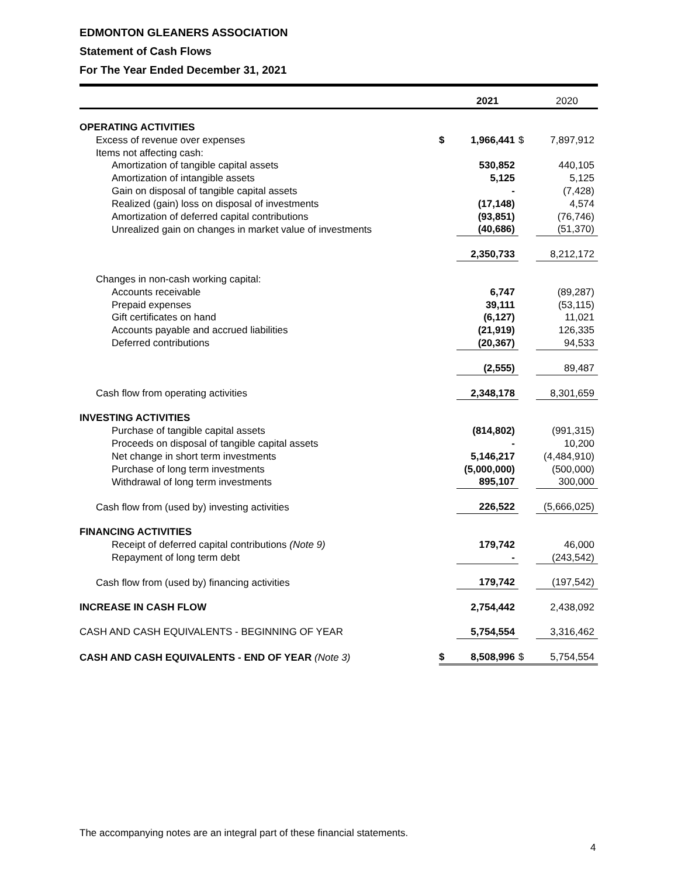EDMONTON GLEANERS ASSOCIATION
Statement of Cash Flows
For The Year Ended December 31, 2021
| | | 2021 | | 2020 |
| --- | --- | --- | --- | --- |
| OPERATING ACTIVITIES | | | | |
| Excess of revenue over expenses | $ | 1,966,441 | $ | 7,897,912 |
| Items not affecting cash: | | | | |
| Amortization of tangible capital assets | | 530,852 | | 440,105 |
| Amortization of intangible assets | | 5,125 | | 5,125 |
| Gain on disposal of tangible capital assets | | - | | (7,428) |
| Realized (gain) loss on disposal of investments | | (17,148) | | 4,574 |
| Amortization of deferred capital contributions | | (93,851) | | (76,746) |
| Unrealized gain on changes in market value of investments | | (40,686) | | (51,370) |
| | | 2,350,733 | | 8,212,172 |
| Changes in non-cash working capital: | | | | |
| Accounts receivable | | 6,747 | | (89,287) |
| Prepaid expenses | | 39,111 | | (53,115) |
| Gift certificates on hand | | (6,127) | | 11,021 |
| Accounts payable and accrued liabilities | | (21,919) | | 126,335 |
| Deferred contributions | | (20,367) | | 94,533 |
| | | (2,555) | | 89,487 |
| Cash flow from operating activities | | 2,348,178 | | 8,301,659 |
| INVESTING ACTIVITIES | | | | |
| Purchase of tangible capital assets | | (814,802) | | (991,315) |
| Proceeds on disposal of tangible capital assets | | - | | 10,200 |
| Net change in short term investments | | 5,146,217 | | (4,484,910) |
| Purchase of long term investments | | (5,000,000) | | (500,000) |
| Withdrawal of long term investments | | 895,107 | | 300,000 |
| Cash flow from (used by) investing activities | | 226,522 | | (5,666,025) |
| FINANCING ACTIVITIES | | | | |
| Receipt of deferred capital contributions (Note 9) | | 179,742 | | 46,000 |
| Repayment of long term debt | | - | | (243,542) |
| Cash flow from (used by) financing activities | | 179,742 | | (197,542) |
| INCREASE IN CASH FLOW | | 2,754,442 | | 2,438,092 |
| CASH AND CASH EQUIVALENTS - BEGINNING OF YEAR | | 5,754,554 | | 3,316,462 |
| CASH AND CASH EQUIVALENTS - END OF YEAR (Note 3) | $ | 8,508,996 | $ | 5,754,554 |
The accompanying notes are an integral part of these financial statements.
4